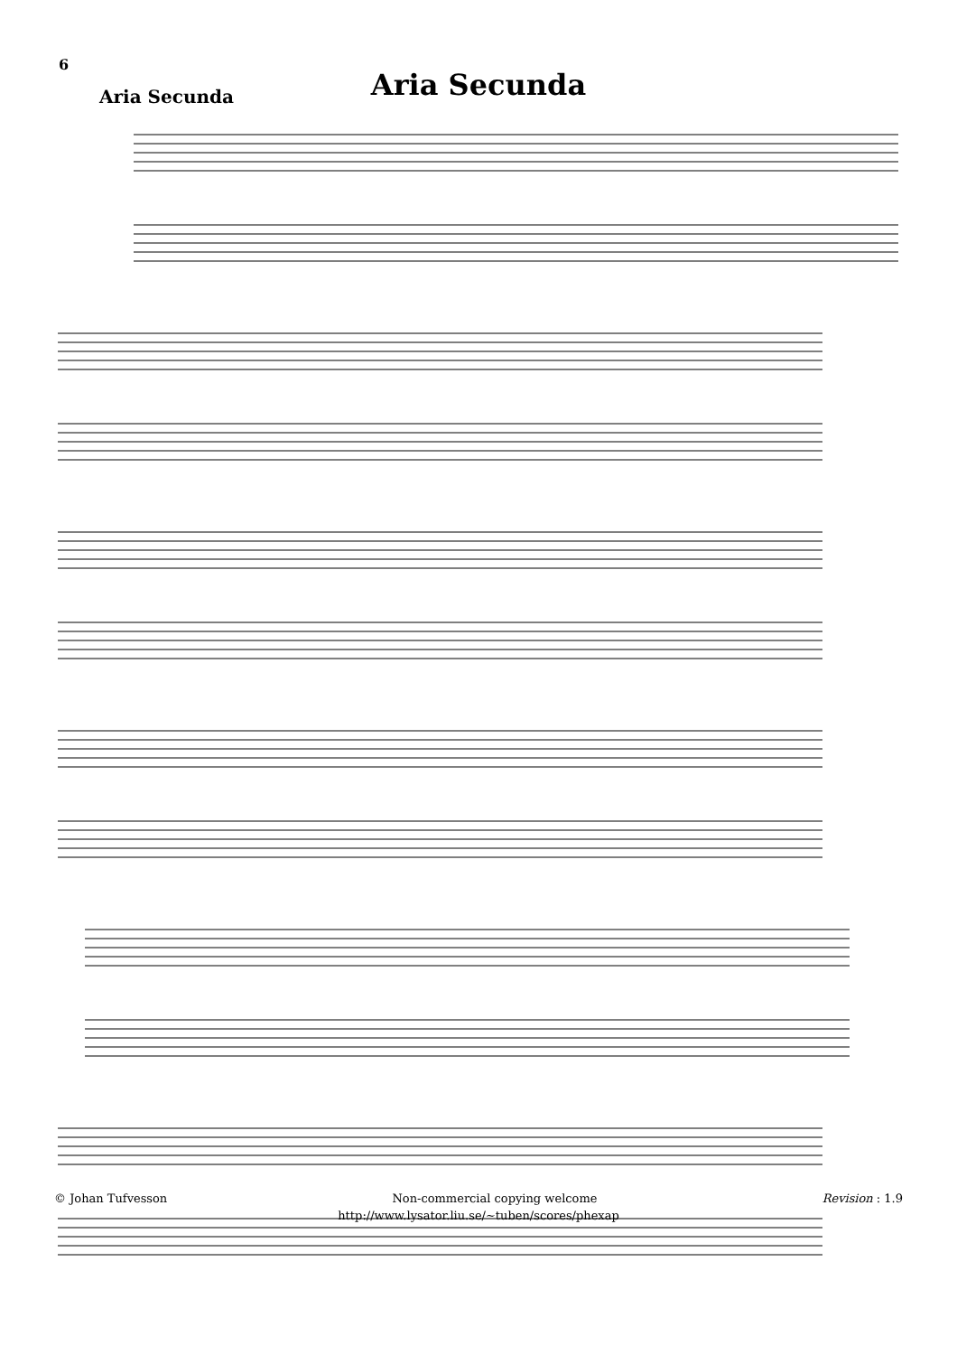6
Aria Secunda
Aria Secunda
© Johan Tufvesson Non-commercial copying welcome Revision : 1.9
http://www.lysator.liu.se/∼tuben/scores/phexap